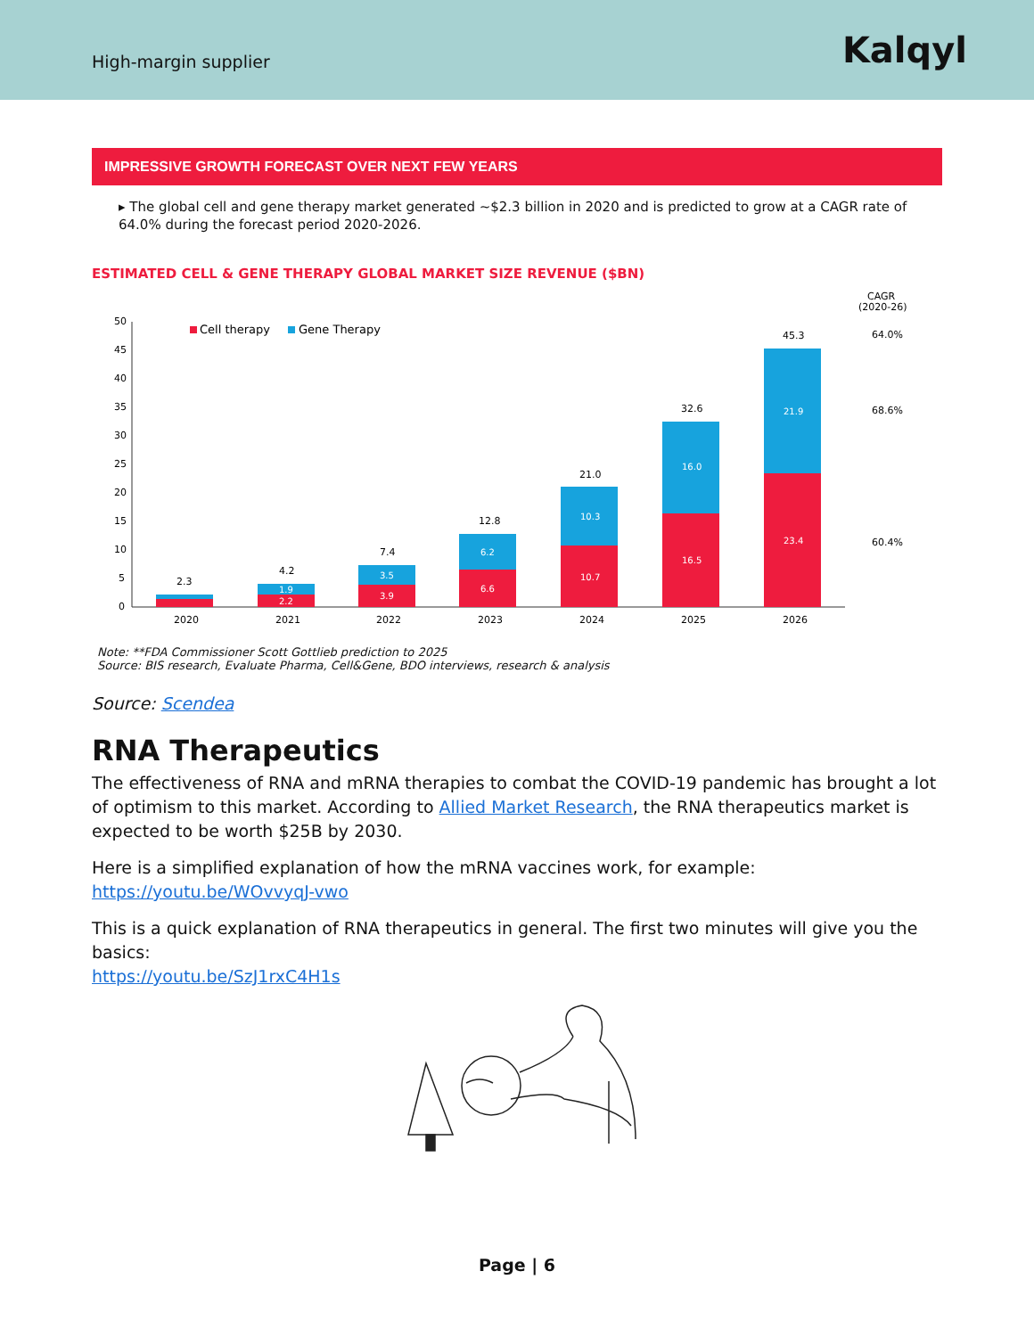High-margin supplier Kalqyl
IMPRESSIVE GROWTH FORECAST OVER NEXT FEW YEARS
▸ The global cell and gene therapy market generated ~$2.3 billion in 2020 and is predicted to grow at a CAGR rate of 64.0% during the forecast period 2020-2026.
ESTIMATED CELL & GENE THERAPY GLOBAL MARKET SIZE REVENUE ($BN)
CAGR
(2020-26)
50
45
40
35
30
25
20
15
10
5
0
Cell therapy
Gene Therapy
2.3
4.2
7.4
12.8
21.0
32.6
45.3
1.9
2.2
3.5
3.9
6.2
6.6
10.3
10.7
16.0
16.5
21.9
23.4
2020
2021
2022
2023
2024
2025
2026
64.0%
68.6%
60.4%
Note: **FDA Commissioner Scott Gottlieb prediction to 2025
Source: BIS research, Evaluate Pharma, Cell&Gene, BDO interviews, research & analysis
Source: Scendea
RNA Therapeutics
The effectiveness of RNA and mRNA therapies to combat the COVID-19 pandemic has brought a lot of optimism to this market. According to Allied Market Research, the RNA therapeutics market is expected to be worth $25B by 2030.
Here is a simplified explanation of how the mRNA vaccines work, for example:
https://youtu.be/WOvvyqJ-vwo
This is a quick explanation of RNA therapeutics in general. The first two minutes will give you the basics:
https://youtu.be/SzJ1rxC4H1s
Page | 6